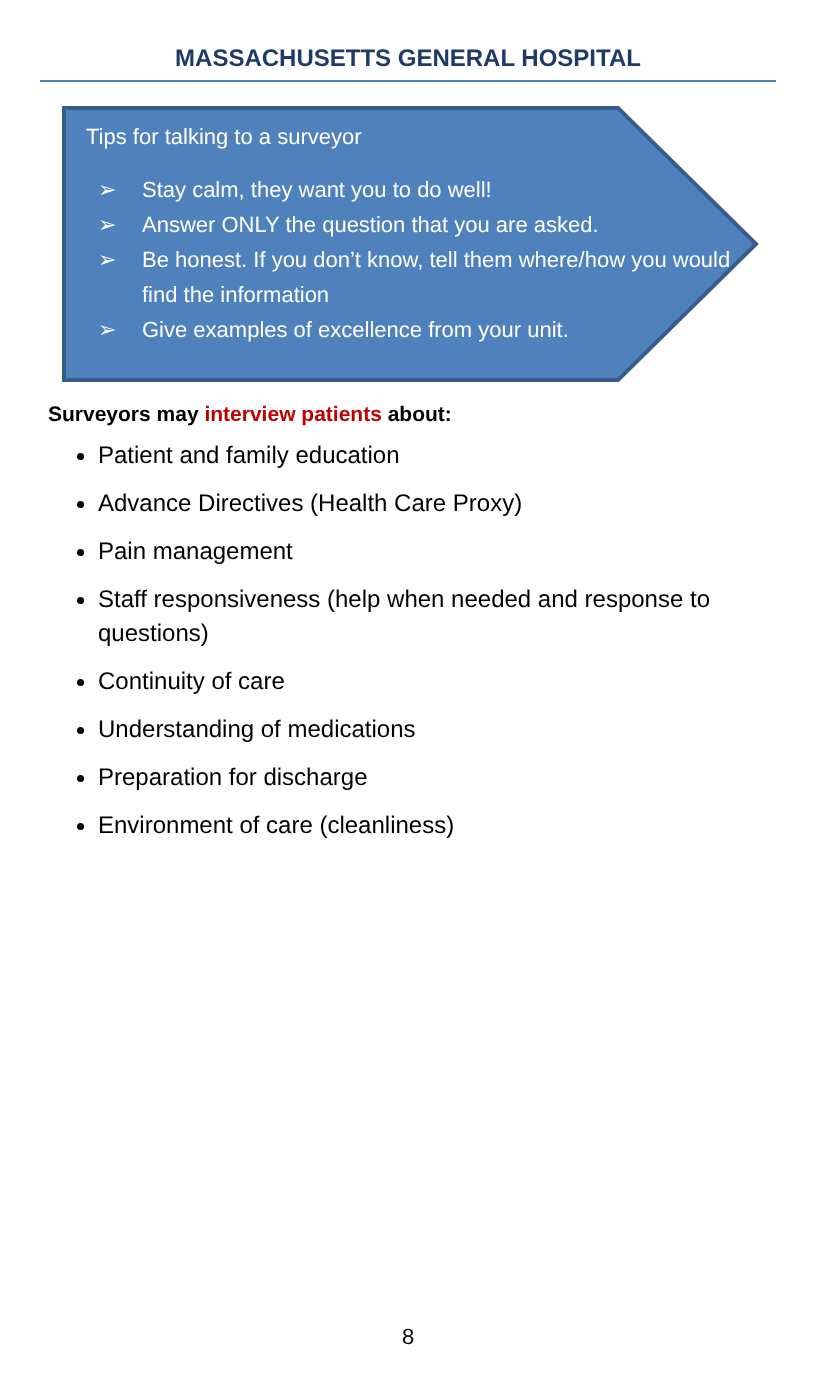MASSACHUSETTS GENERAL HOSPITAL
Tips for talking to a surveyor
➢ Stay calm, they want you to do well!
➢ Answer ONLY the question that you are asked.
➢ Be honest. If you don’t know, tell them where/how you would find the information
➢ Give examples of excellence from your unit.
Surveyors may interview patients about:
Patient and family education
Advance Directives (Health Care Proxy)
Pain management
Staff responsiveness (help when needed and response to questions)
Continuity of care
Understanding of medications
Preparation for discharge
Environment of care (cleanliness)
8